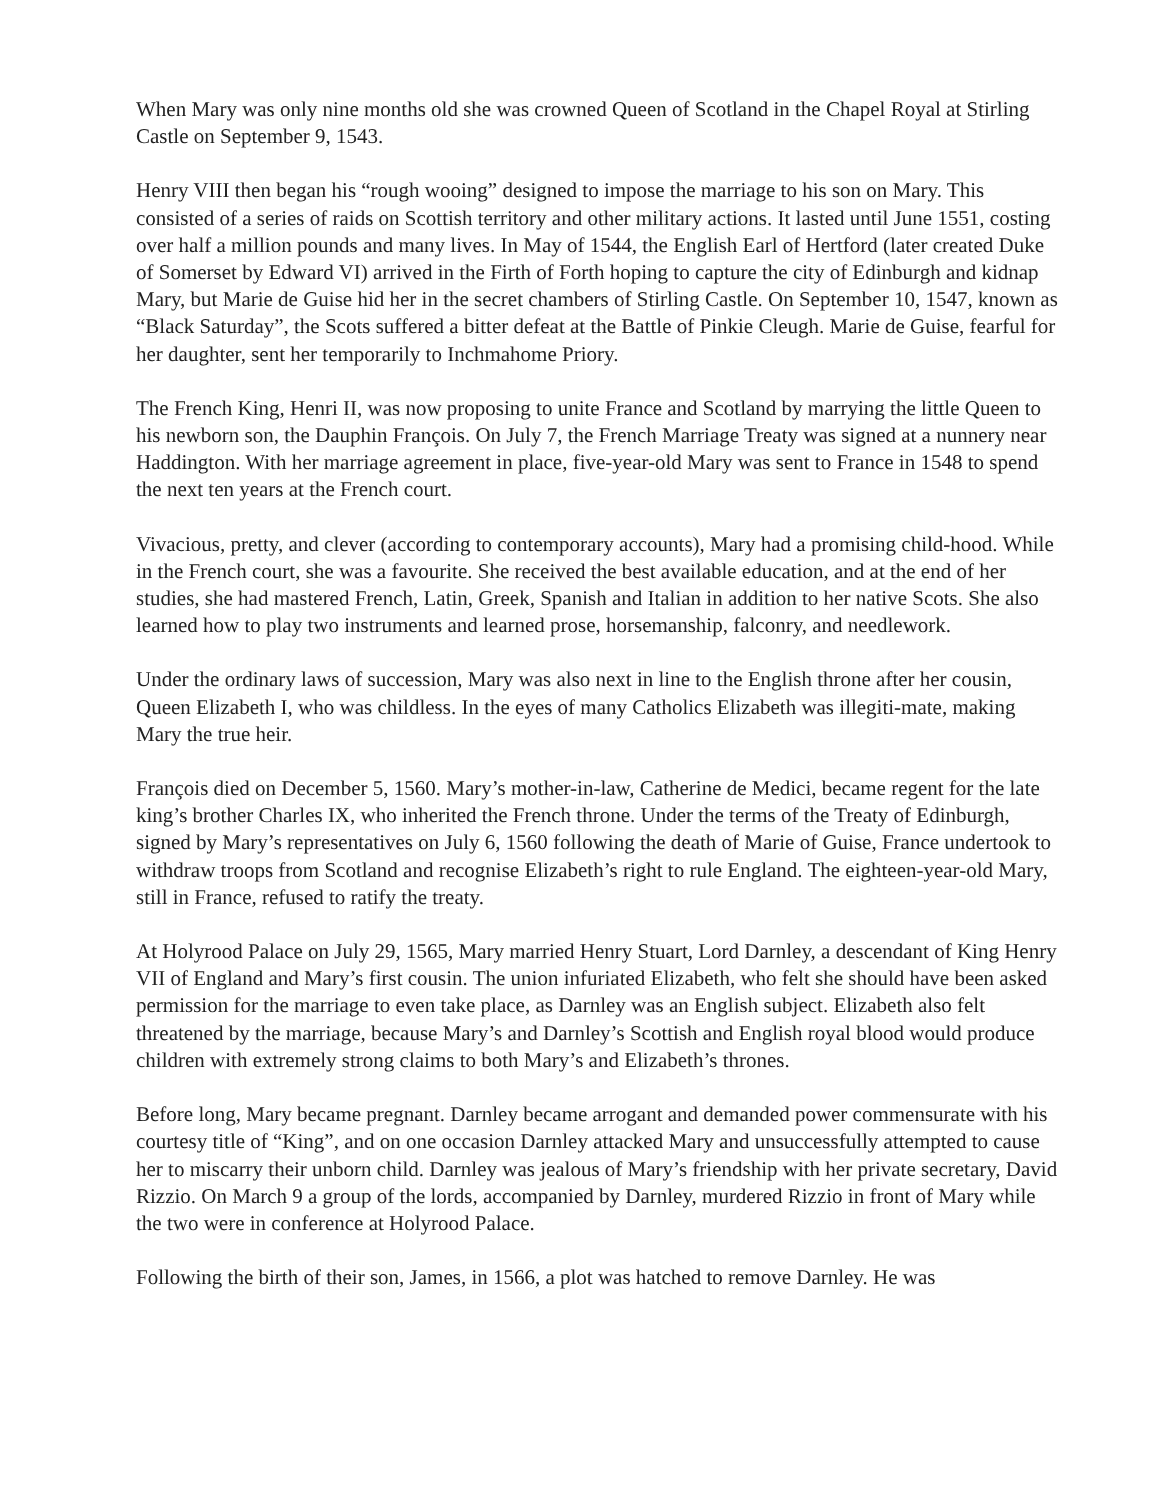When Mary was only nine months old she was crowned Queen of Scotland in the Chapel Royal at Stirling Castle on September 9, 1543.
Henry VIII then began his “rough wooing” designed to impose the marriage to his son on Mary. This consisted of a series of raids on Scottish territory and other military actions. It lasted until June 1551, costing over half a million pounds and many lives. In May of 1544, the English Earl of Hertford (later created Duke of Somerset by Edward VI) arrived in the Firth of Forth hoping to capture the city of Edinburgh and kidnap Mary, but Marie de Guise hid her in the secret chambers of Stirling Castle. On September 10, 1547, known as “Black Saturday”, the Scots suffered a bitter defeat at the Battle of Pinkie Cleugh. Marie de Guise, fearful for her daughter, sent her temporarily to Inchmahome Priory.
The French King, Henri II, was now proposing to unite France and Scotland by marrying the little Queen to his newborn son, the Dauphin François. On July 7, the French Marriage Treaty was signed at a nunnery near Haddington. With her marriage agreement in place, five-year-old Mary was sent to France in 1548 to spend the next ten years at the French court.
Vivacious, pretty, and clever (according to contemporary accounts), Mary had a promising child-hood. While in the French court, she was a favourite. She received the best available education, and at the end of her studies, she had mastered French, Latin, Greek, Spanish and Italian in addition to her native Scots. She also learned how to play two instruments and learned prose, horsemanship, falconry, and needlework.
Under the ordinary laws of succession, Mary was also next in line to the English throne after her cousin, Queen Elizabeth I, who was childless. In the eyes of many Catholics Elizabeth was illegiti-mate, making Mary the true heir.
François died on December 5, 1560. Mary’s mother-in-law, Catherine de Medici, became regent for the late king’s brother Charles IX, who inherited the French throne. Under the terms of the Treaty of Edinburgh, signed by Mary’s representatives on July 6, 1560 following the death of Marie of Guise, France undertook to withdraw troops from Scotland and recognise Elizabeth’s right to rule England. The eighteen-year-old Mary, still in France, refused to ratify the treaty.
At Holyrood Palace on July 29, 1565, Mary married Henry Stuart, Lord Darnley, a descendant of King Henry VII of England and Mary’s first cousin. The union infuriated Elizabeth, who felt she should have been asked permission for the marriage to even take place, as Darnley was an English subject. Elizabeth also felt threatened by the marriage, because Mary’s and Darnley’s Scottish and English royal blood would produce children with extremely strong claims to both Mary’s and Elizabeth’s thrones.
Before long, Mary became pregnant. Darnley became arrogant and demanded power commensurate with his courtesy title of “King”, and on one occasion Darnley attacked Mary and unsuccessfully attempted to cause her to miscarry their unborn child. Darnley was jealous of Mary’s friendship with her private secretary, David Rizzio. On March 9 a group of the lords, accompanied by Darnley, murdered Rizzio in front of Mary while the two were in conference at Holyrood Palace.
Following the birth of their son, James, in 1566, a plot was hatched to remove Darnley. He was